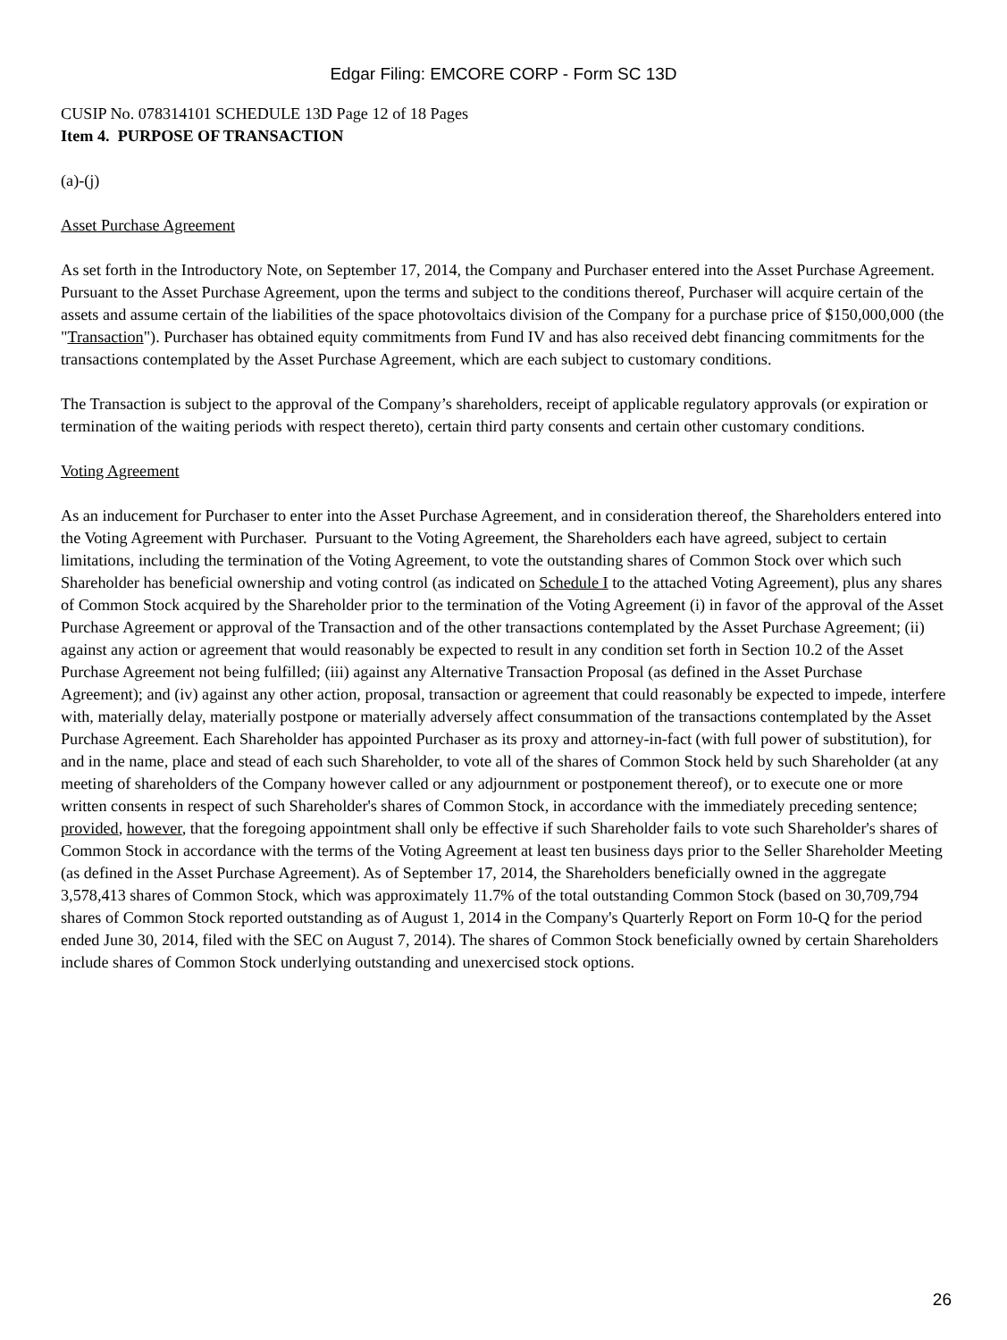Edgar Filing: EMCORE CORP - Form SC 13D
CUSIP No. 078314101 SCHEDULE 13D Page 12 of 18 Pages
Item 4. PURPOSE OF TRANSACTION
(a)-(j)
Asset Purchase Agreement
As set forth in the Introductory Note, on September 17, 2014, the Company and Purchaser entered into the Asset Purchase Agreement. Pursuant to the Asset Purchase Agreement, upon the terms and subject to the conditions thereof, Purchaser will acquire certain of the assets and assume certain of the liabilities of the space photovoltaics division of the Company for a purchase price of $150,000,000 (the "Transaction"). Purchaser has obtained equity commitments from Fund IV and has also received debt financing commitments for the transactions contemplated by the Asset Purchase Agreement, which are each subject to customary conditions.
The Transaction is subject to the approval of the Company’s shareholders, receipt of applicable regulatory approvals (or expiration or termination of the waiting periods with respect thereto), certain third party consents and certain other customary conditions.
Voting Agreement
As an inducement for Purchaser to enter into the Asset Purchase Agreement, and in consideration thereof, the Shareholders entered into the Voting Agreement with Purchaser. Pursuant to the Voting Agreement, the Shareholders each have agreed, subject to certain limitations, including the termination of the Voting Agreement, to vote the outstanding shares of Common Stock over which such Shareholder has beneficial ownership and voting control (as indicated on Schedule I to the attached Voting Agreement), plus any shares of Common Stock acquired by the Shareholder prior to the termination of the Voting Agreement (i) in favor of the approval of the Asset Purchase Agreement or approval of the Transaction and of the other transactions contemplated by the Asset Purchase Agreement; (ii) against any action or agreement that would reasonably be expected to result in any condition set forth in Section 10.2 of the Asset Purchase Agreement not being fulfilled; (iii) against any Alternative Transaction Proposal (as defined in the Asset Purchase Agreement); and (iv) against any other action, proposal, transaction or agreement that could reasonably be expected to impede, interfere with, materially delay, materially postpone or materially adversely affect consummation of the transactions contemplated by the Asset Purchase Agreement. Each Shareholder has appointed Purchaser as its proxy and attorney-in-fact (with full power of substitution), for and in the name, place and stead of each such Shareholder, to vote all of the shares of Common Stock held by such Shareholder (at any meeting of shareholders of the Company however called or any adjournment or postponement thereof), or to execute one or more written consents in respect of such Shareholder's shares of Common Stock, in accordance with the immediately preceding sentence; provided, however, that the foregoing appointment shall only be effective if such Shareholder fails to vote such Shareholder's shares of Common Stock in accordance with the terms of the Voting Agreement at least ten business days prior to the Seller Shareholder Meeting (as defined in the Asset Purchase Agreement). As of September 17, 2014, the Shareholders beneficially owned in the aggregate 3,578,413 shares of Common Stock, which was approximately 11.7% of the total outstanding Common Stock (based on 30,709,794 shares of Common Stock reported outstanding as of August 1, 2014 in the Company's Quarterly Report on Form 10-Q for the period ended June 30, 2014, filed with the SEC on August 7, 2014). The shares of Common Stock beneficially owned by certain Shareholders include shares of Common Stock underlying outstanding and unexercised stock options.
26